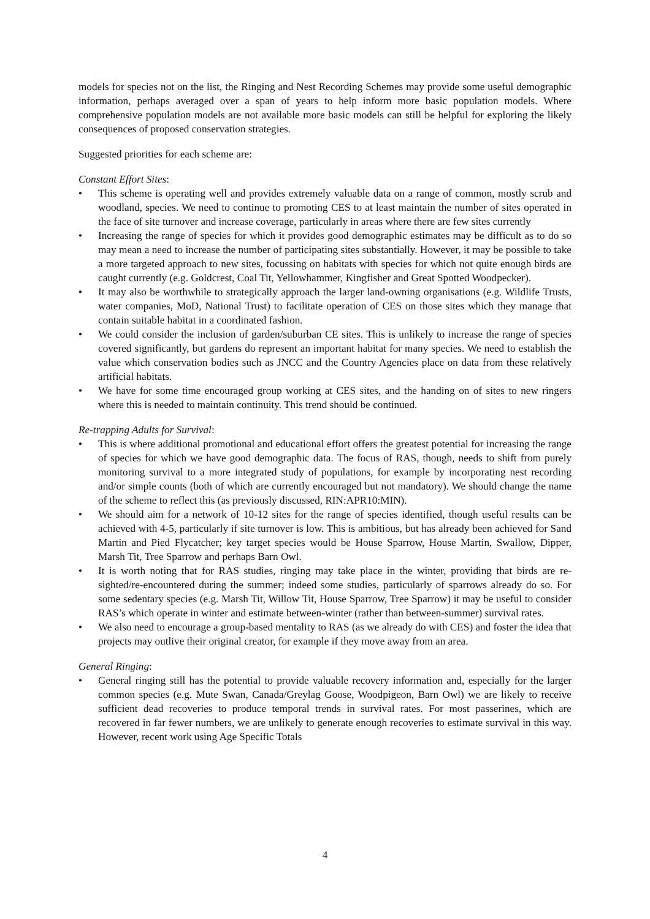models for species not on the list, the Ringing and Nest Recording Schemes may provide some useful demographic information, perhaps averaged over a span of years to help inform more basic population models. Where comprehensive population models are not available more basic models can still be helpful for exploring the likely consequences of proposed conservation strategies.
Suggested priorities for each scheme are:
Constant Effort Sites:
• This scheme is operating well and provides extremely valuable data on a range of common, mostly scrub and woodland, species. We need to continue to promoting CES to at least maintain the number of sites operated in the face of site turnover and increase coverage, particularly in areas where there are few sites currently
• Increasing the range of species for which it provides good demographic estimates may be difficult as to do so may mean a need to increase the number of participating sites substantially. However, it may be possible to take a more targeted approach to new sites, focussing on habitats with species for which not quite enough birds are caught currently (e.g. Goldcrest, Coal Tit, Yellowhammer, Kingfisher and Great Spotted Woodpecker).
• It may also be worthwhile to strategically approach the larger land-owning organisations (e.g. Wildlife Trusts, water companies, MoD, National Trust) to facilitate operation of CES on those sites which they manage that contain suitable habitat in a coordinated fashion.
• We could consider the inclusion of garden/suburban CE sites. This is unlikely to increase the range of species covered significantly, but gardens do represent an important habitat for many species. We need to establish the value which conservation bodies such as JNCC and the Country Agencies place on data from these relatively artificial habitats.
• We have for some time encouraged group working at CES sites, and the handing on of sites to new ringers where this is needed to maintain continuity. This trend should be continued.
Re-trapping Adults for Survival:
• This is where additional promotional and educational effort offers the greatest potential for increasing the range of species for which we have good demographic data. The focus of RAS, though, needs to shift from purely monitoring survival to a more integrated study of populations, for example by incorporating nest recording and/or simple counts (both of which are currently encouraged but not mandatory). We should change the name of the scheme to reflect this (as previously discussed, RIN:APR10:MIN).
• We should aim for a network of 10-12 sites for the range of species identified, though useful results can be achieved with 4-5, particularly if site turnover is low. This is ambitious, but has already been achieved for Sand Martin and Pied Flycatcher; key target species would be House Sparrow, House Martin, Swallow, Dipper, Marsh Tit, Tree Sparrow and perhaps Barn Owl.
• It is worth noting that for RAS studies, ringing may take place in the winter, providing that birds are re-sighted/re-encountered during the summer; indeed some studies, particularly of sparrows already do so. For some sedentary species (e.g. Marsh Tit, Willow Tit, House Sparrow, Tree Sparrow) it may be useful to consider RAS’s which operate in winter and estimate between-winter (rather than between-summer) survival rates.
• We also need to encourage a group-based mentality to RAS (as we already do with CES) and foster the idea that projects may outlive their original creator, for example if they move away from an area.
General Ringing:
• General ringing still has the potential to provide valuable recovery information and, especially for the larger common species (e.g. Mute Swan, Canada/Greylag Goose, Woodpigeon, Barn Owl) we are likely to receive sufficient dead recoveries to produce temporal trends in survival rates. For most passerines, which are recovered in far fewer numbers, we are unlikely to generate enough recoveries to estimate survival in this way. However, recent work using Age Specific Totals
4